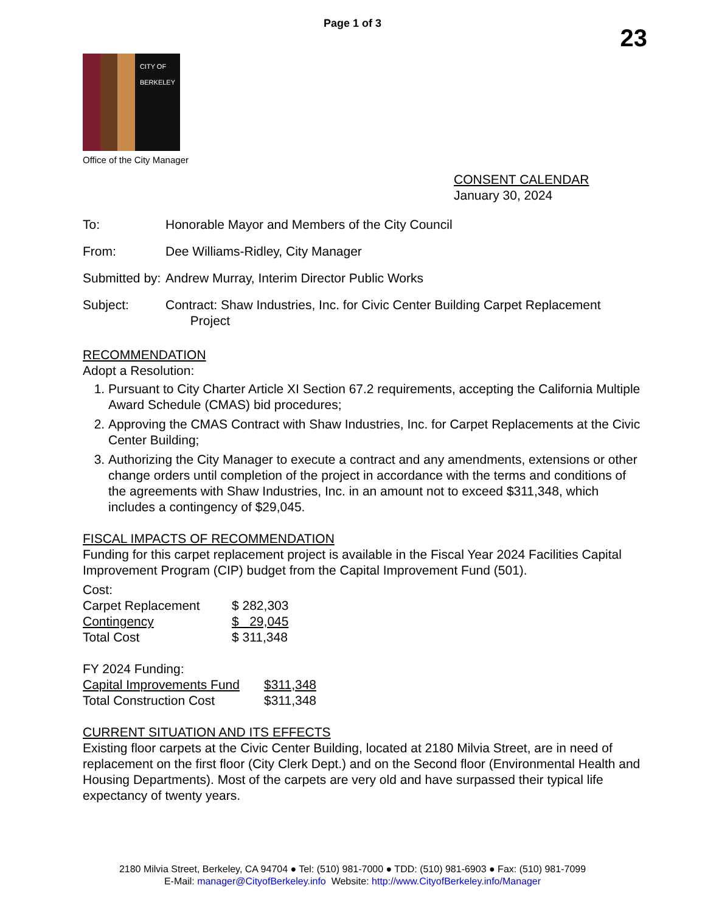Page 1 of 3
23
CITY OF BERKELEY
Office of the City Manager
CONSENT CALENDAR
January 30, 2024
| To: | Honorable Mayor and Members of the City Council |
| From: | Dee Williams-Ridley, City Manager |
| Submitted by: | Andrew Murray, Interim Director Public Works |
| Subject: | Contract: Shaw Industries, Inc. for Civic Center Building Carpet Replacement Project |
RECOMMENDATION
Adopt a Resolution:
1. Pursuant to City Charter Article XI Section 67.2 requirements, accepting the California Multiple Award Schedule (CMAS) bid procedures;
2. Approving the CMAS Contract with Shaw Industries, Inc. for Carpet Replacements at the Civic Center Building;
3. Authorizing the City Manager to execute a contract and any amendments, extensions or other change orders until completion of the project in accordance with the terms and conditions of the agreements with Shaw Industries, Inc. in an amount not to exceed $311,348, which includes a contingency of $29,045.
FISCAL IMPACTS OF RECOMMENDATION
Funding for this carpet replacement project is available in the Fiscal Year 2024 Facilities Capital Improvement Program (CIP) budget from the Capital Improvement Fund (501).
Cost:
| Carpet Replacement | $ 282,303 |
| Contingency | $ 29,045 |
| Total Cost | $ 311,348 |
FY 2024 Funding:
| Capital Improvements Fund | $311,348 |
| Total Construction Cost | $311,348 |
CURRENT SITUATION AND ITS EFFECTS
Existing floor carpets at the Civic Center Building, located at 2180 Milvia Street, are in need of replacement on the first floor (City Clerk Dept.) and on the Second floor (Environmental Health and Housing Departments). Most of the carpets are very old and have surpassed their typical life expectancy of twenty years.
2180 Milvia Street, Berkeley, CA 94704 ● Tel: (510) 981-7000 ● TDD: (510) 981-6903 ● Fax: (510) 981-7099
E-Mail: manager@CityofBerkeley.info Website: http://www.CityofBerkeley.info/Manager